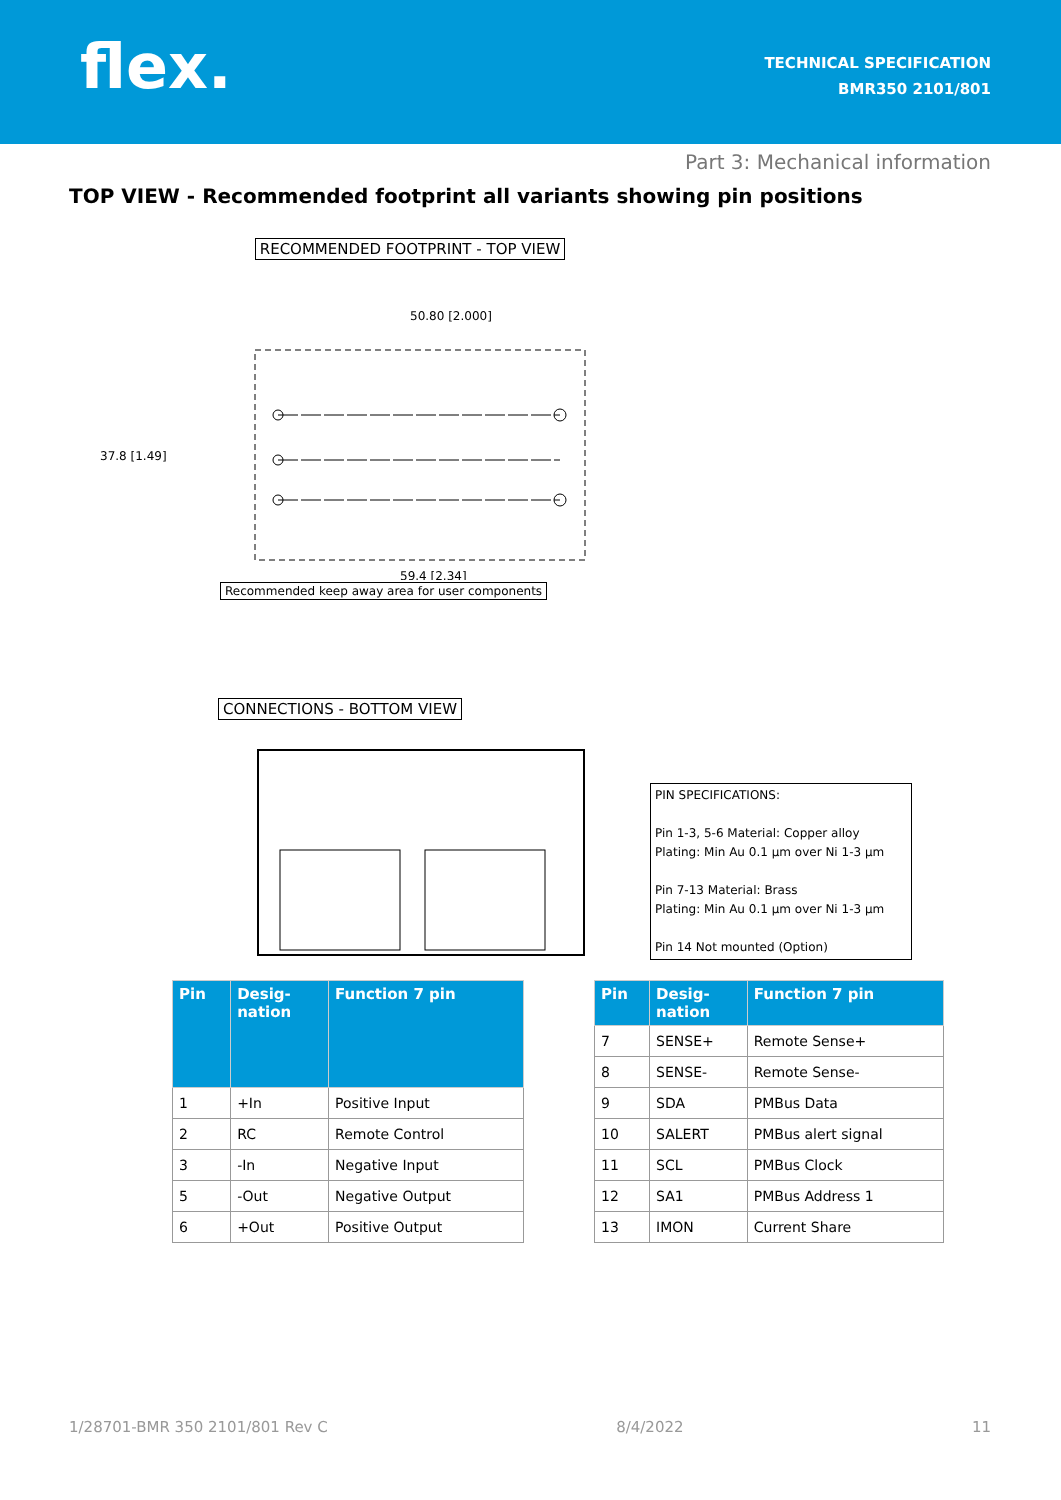flex.
TECHNICAL SPECIFICATION
BMR350 2101/801
Part 3: Mechanical information
TOP VIEW - Recommended footprint all variants showing pin positions
RECOMMENDED FOOTPRINT - TOP VIEW
50.80 [2.000]
37.8 [1.49]
59.4 [2.34]
Recommended keep away area for user components
CONNECTIONS - BOTTOM VIEW
PIN SPECIFICATIONS:
Pin 1-3, 5-6 Material: Copper alloy
Plating: Min Au 0.1 µm over Ni 1-3 µm
Pin 7-13 Material: Brass
Plating: Min Au 0.1 µm over Ni 1-3 µm
Pin 14 Not mounted (Option)
| Pin | Desig- nation | Function 7 pin |
| --- | --- | --- |
| 1 | +In | Positive Input |
| 2 | RC | Remote Control |
| 3 | -In | Negative Input |
| 5 | -Out | Negative Output |
| 6 | +Out | Positive Output |
| Pin | Desig- nation | Function 7 pin |
| --- | --- | --- |
| 7 | SENSE+ | Remote Sense+ |
| 8 | SENSE- | Remote Sense- |
| 9 | SDA | PMBus Data |
| 10 | SALERT | PMBus alert signal |
| 11 | SCL | PMBus Clock |
| 12 | SA1 | PMBus Address 1 |
| 13 | IMON | Current Share |
1/28701-BMR 350 2101/801 Rev C 8/4/2022 11